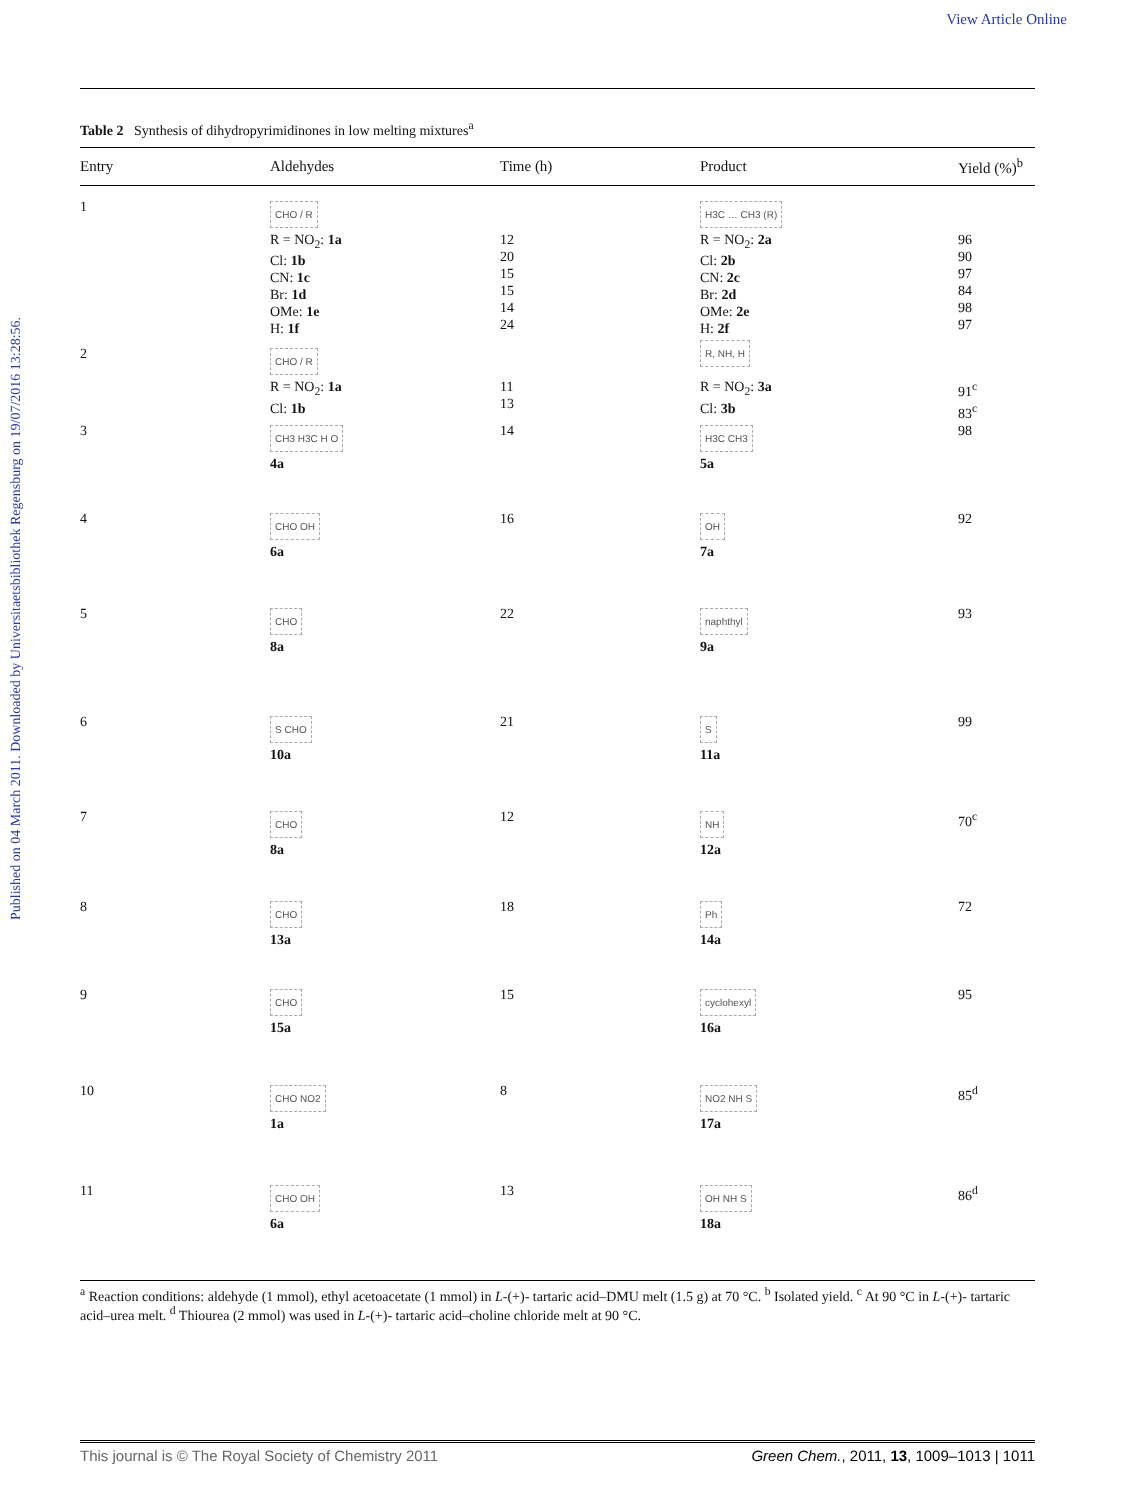View Article Online
Published on 04 March 2011. Downloaded by Universitaetsbibliothek Regensburg on 19/07/2016 13:28:56.
Table 2 Synthesis of dihydropyrimidinones in low melting mixtures<sup>a</sup>
| Entry | Aldehydes | Time (h) | Product | Yield (%)<sup>b</sup> |
| --- | --- | --- | --- | --- |
| 1 | CHO / R | | H3C … CH3 (R) | |
| | R = NO<sub>2</sub>: 1a Cl: 1b CN: 1c Br: 1d OMe: 1e H: 1f | 12 20 15 15 14 24 | R = NO<sub>2</sub>: 2a Cl: 2b CN: 2c Br: 2d OMe: 2e H: 2f | 96 90 97 84 98 97 |
| 2 | CHO / R | | R, NH, H | |
| | R = NO<sub>2</sub>: 1a Cl: 1b | 11 13 | R = NO<sub>2</sub>: 3a Cl: 3b | 91<sup>c</sup> 83<sup>c</sup> |
| 3 | CH3 H3C H O 4a | 14 | H3C CH3 5a | 98 |
| 4 | CHO OH 6a | 16 | OH 7a | 92 |
| 5 | CHO 8a | 22 | naphthyl 9a | 93 |
| 6 | S CHO 10a | 21 | S 11a | 99 |
| 7 | CHO 8a | 12 | NH 12a | 70<sup>c</sup> |
| 8 | CHO 13a | 18 | Ph 14a | 72 |
| 9 | CHO 15a | 15 | cyclohexyl 16a | 95 |
| 10 | CHO NO2 1a | 8 | NO2 NH S 17a | 85<sup>d</sup> |
| 11 | CHO OH 6a | 13 | OH NH S 18a | 86<sup>d</sup> |
<sup>a</sup> Reaction conditions: aldehyde (1 mmol), ethyl acetoacetate (1 mmol) in L-(+)- tartaric acid–DMU melt (1.5 g) at 70 °C. <sup>b</sup> Isolated yield. <sup>c</sup> At 90 °C in L-(+)- tartaric acid–urea melt. <sup>d</sup> Thiourea (2 mmol) was used in L-(+)- tartaric acid–choline chloride melt at 90 °C.
This journal is © The Royal Society of Chemistry 2011 Green Chem., 2011, 13, 1009–1013 | 1011